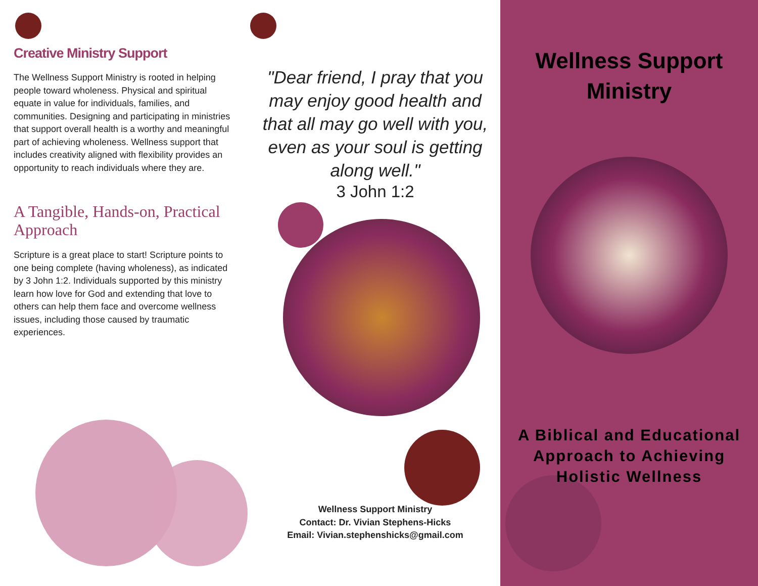Creative Ministry Support
The Wellness Support Ministry is rooted in helping people toward wholeness. Physical and spiritual equate in value for individuals, families, and communities. Designing and participating in ministries that support overall health is a worthy and meaningful part of achieving wholeness. Wellness support that includes creativity aligned with flexibility provides an opportunity to reach individuals where they are.
A Tangible, Hands-on, Practical Approach
Scripture is a great place to start! Scripture points to one being complete (having wholeness), as indicated by 3 John 1:2. Individuals supported by this ministry learn how love for God and extending that love to others can help them face and overcome wellness issues, including those caused by traumatic experiences.
"Dear friend, I pray that you may enjoy good health and that all may go well with you, even as your soul is getting along well."
3 John 1:2
Wellness Support Ministry
Contact: Dr. Vivian Stephens-Hicks
Email: Vivian.stephenshicks@gmail.com
Wellness Support
Ministry
A Biblical and Educational Approach to Achieving Holistic Wellness